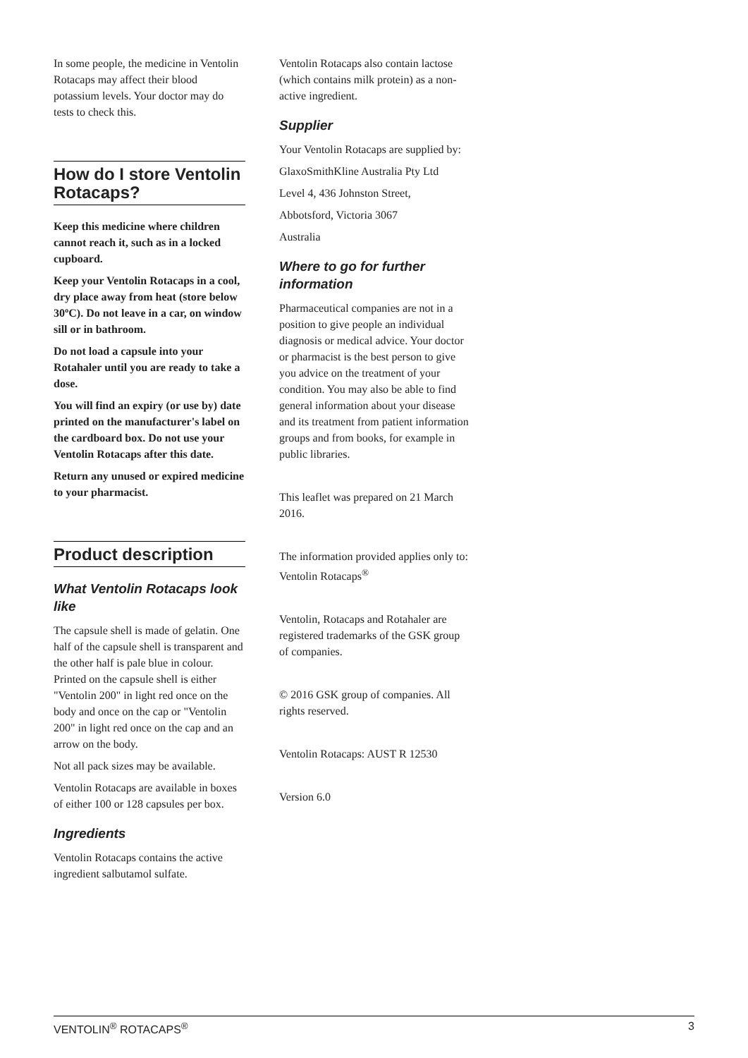In some people, the medicine in Ventolin Rotacaps may affect their blood potassium levels. Your doctor may do tests to check this.
How do I store Ventolin Rotacaps?
Keep this medicine where children cannot reach it, such as in a locked cupboard.
Keep your Ventolin Rotacaps in a cool, dry place away from heat (store below 30ºC). Do not leave in a car, on window sill or in bathroom.
Do not load a capsule into your Rotahaler until you are ready to take a dose.
You will find an expiry (or use by) date printed on the manufacturer's label on the cardboard box. Do not use your Ventolin Rotacaps after this date.
Return any unused or expired medicine to your pharmacist.
Product description
What Ventolin Rotacaps look like
The capsule shell is made of gelatin. One half of the capsule shell is transparent and the other half is pale blue in colour. Printed on the capsule shell is either "Ventolin 200" in light red once on the body and once on the cap or "Ventolin 200" in light red once on the cap and an arrow on the body.
Not all pack sizes may be available.
Ventolin Rotacaps are available in boxes of either 100 or 128 capsules per box.
Ingredients
Ventolin Rotacaps contains the active ingredient salbutamol sulfate.
Ventolin Rotacaps also contain lactose (which contains milk protein) as a non-active ingredient.
Supplier
Your Ventolin Rotacaps are supplied by:
GlaxoSmithKline Australia Pty Ltd
Level 4, 436 Johnston Street,
Abbotsford, Victoria 3067
Australia
Where to go for further information
Pharmaceutical companies are not in a position to give people an individual diagnosis or medical advice. Your doctor or pharmacist is the best person to give you advice on the treatment of your condition. You may also be able to find general information about your disease and its treatment from patient information groups and from books, for example in public libraries.
This leaflet was prepared on 21 March 2016.
The information provided applies only to: Ventolin Rotacaps<sup>®</sup>
Ventolin, Rotacaps and Rotahaler are registered trademarks of the GSK group of companies.
© 2016 GSK group of companies. All rights reserved.
Ventolin Rotacaps: AUST R 12530
Version 6.0
VENTOLIN<sup>®</sup> ROTACAPS<sup>®</sup> 3